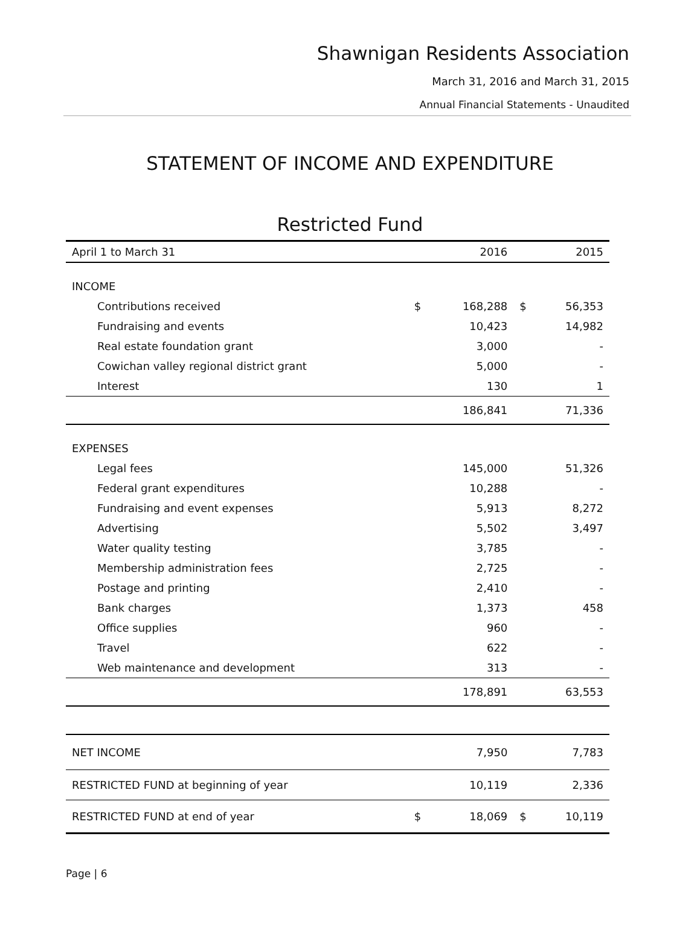Shawnigan Residents Association
March 31, 2016 and March 31, 2015
Annual Financial Statements - Unaudited
STATEMENT OF INCOME AND EXPENDITURE
Restricted Fund
| April 1 to March 31 | | 2016 | | 2015 |
| --- | --- | --- | --- | --- |
| INCOME | | | | |
| Contributions received | $ | 168,288 | $ | 56,353 |
| Fundraising and events | | 10,423 | | 14,982 |
| Real estate foundation grant | | 3,000 | | - |
| Cowichan valley regional district grant | | 5,000 | | - |
| Interest | | 130 | | 1 |
| | | 186,841 | | 71,336 |
| EXPENSES | | | | |
| Legal fees | | 145,000 | | 51,326 |
| Federal grant expenditures | | 10,288 | | - |
| Fundraising and event expenses | | 5,913 | | 8,272 |
| Advertising | | 5,502 | | 3,497 |
| Water quality testing | | 3,785 | | - |
| Membership administration fees | | 2,725 | | - |
| Postage and printing | | 2,410 | | - |
| Bank charges | | 1,373 | | 458 |
| Office supplies | | 960 | | - |
| Travel | | 622 | | - |
| Web maintenance and development | | 313 | | - |
| | | 178,891 | | 63,553 |
| NET INCOME | | 7,950 | | 7,783 |
| RESTRICTED FUND at beginning of year | | 10,119 | | 2,336 |
| RESTRICTED FUND at end of year | $ | 18,069 | $ | 10,119 |
Page | 6